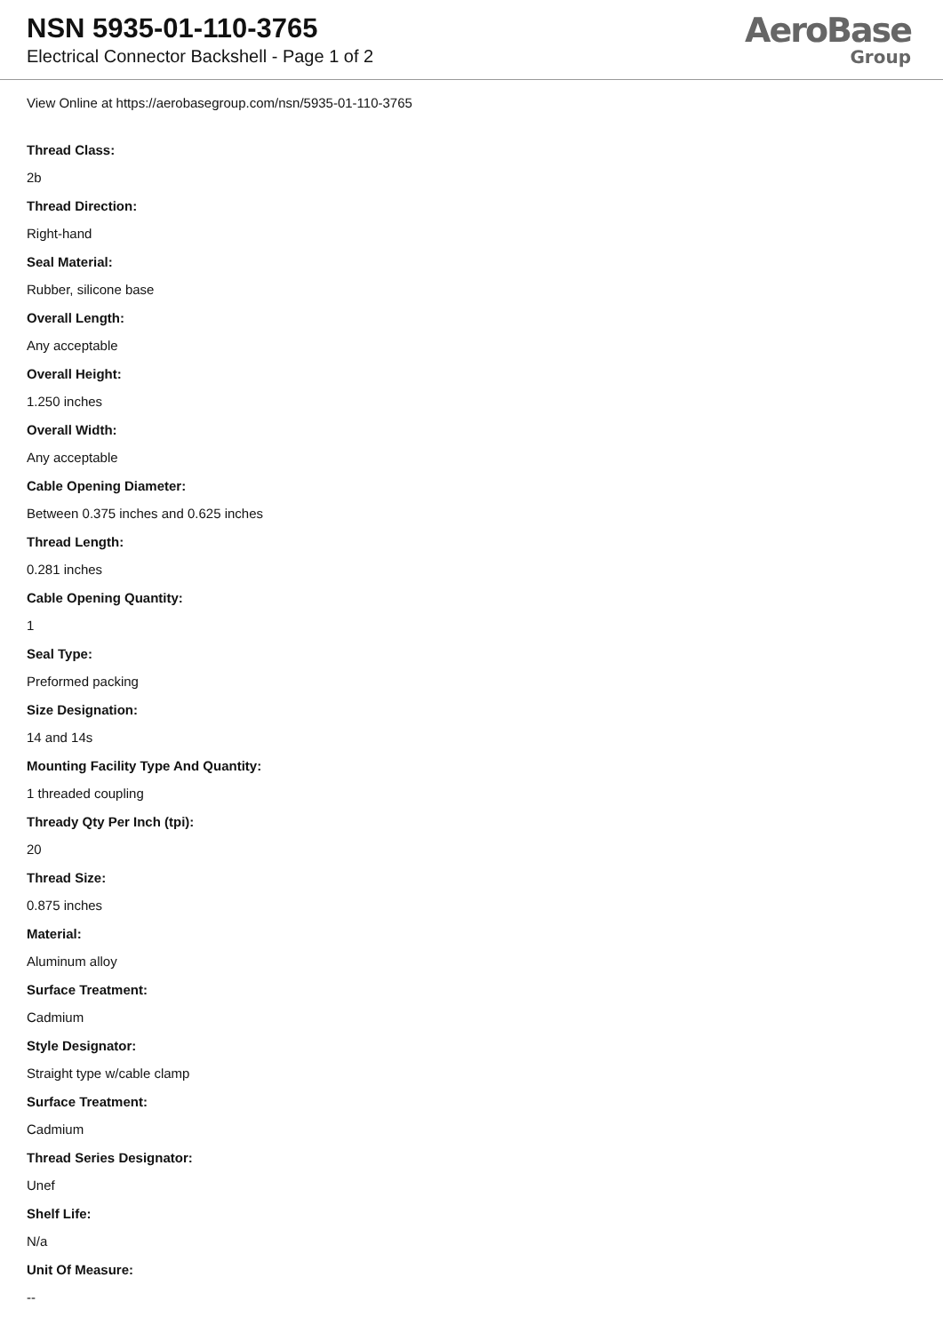NSN 5935-01-110-3765
Electrical Connector Backshell - Page 1 of 2
AeroBase
Group
View Online at https://aerobasegroup.com/nsn/5935-01-110-3765
Thread Class:
2b
Thread Direction:
Right-hand
Seal Material:
Rubber, silicone base
Overall Length:
Any acceptable
Overall Height:
1.250 inches
Overall Width:
Any acceptable
Cable Opening Diameter:
Between 0.375 inches and 0.625 inches
Thread Length:
0.281 inches
Cable Opening Quantity:
1
Seal Type:
Preformed packing
Size Designation:
14 and 14s
Mounting Facility Type And Quantity:
1 threaded coupling
Thready Qty Per Inch (tpi):
20
Thread Size:
0.875 inches
Material:
Aluminum alloy
Surface Treatment:
Cadmium
Style Designator:
Straight type w/cable clamp
Surface Treatment:
Cadmium
Thread Series Designator:
Unef
Shelf Life:
N/a
Unit Of Measure:
--